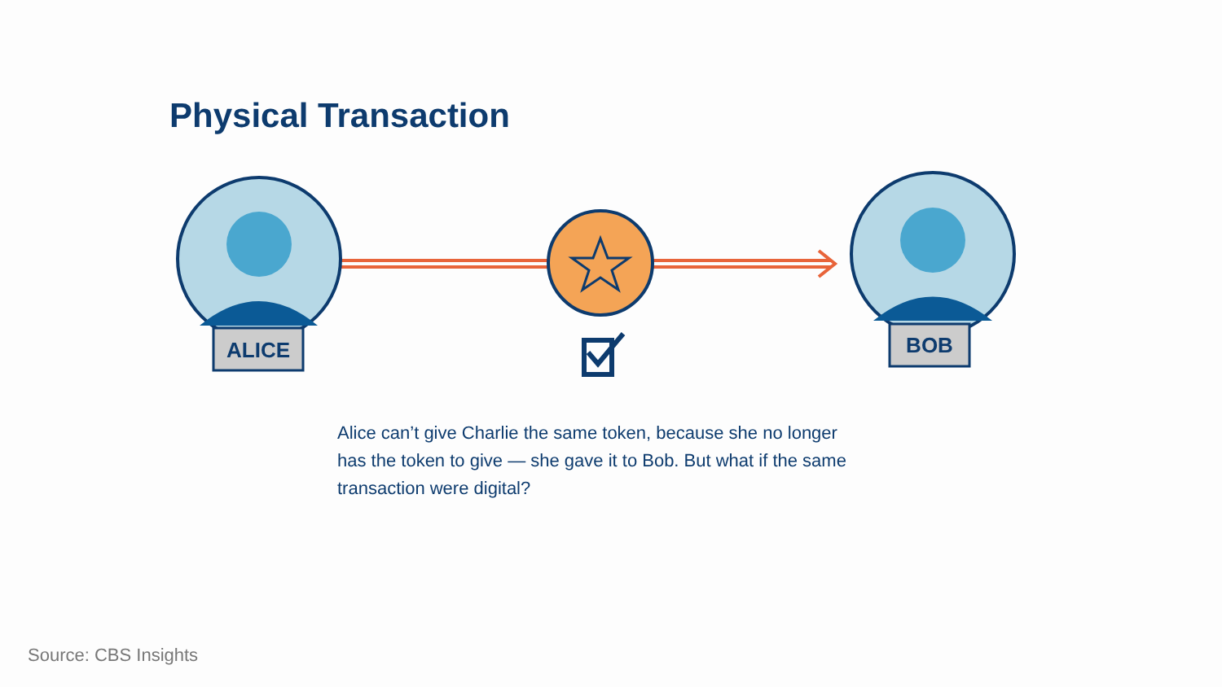Physical Transaction
ALICE
BOB
Alice can’t give Charlie the same token, because she no longer has the token to give — she gave it to Bob. But what if the same transaction were digital?
Source: CBS Insights